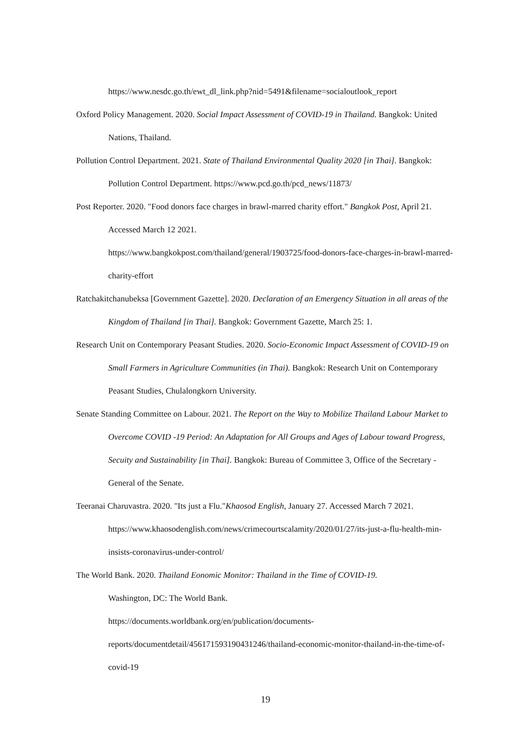https://www.nesdc.go.th/ewt_dl_link.php?nid=5491&filename=socialoutlook_report
Oxford Policy Management. 2020. Social Impact Assessment of COVID-19 in Thailand. Bangkok: United Nations, Thailand.
Pollution Control Department. 2021. State of Thailand Environmental Quality 2020 [in Thai]. Bangkok: Pollution Control Department. https://www.pcd.go.th/pcd_news/11873/
Post Reporter. 2020. "Food donors face charges in brawl-marred charity effort." Bangkok Post, April 21. Accessed March 12 2021.
https://www.bangkokpost.com/thailand/general/1903725/food-donors-face-charges-in-brawl-marred-charity-effort
Ratchakitchanubeksa [Government Gazette]. 2020. Declaration of an Emergency Situation in all areas of the Kingdom of Thailand [in Thai]. Bangkok: Government Gazette, March 25: 1.
Research Unit on Contemporary Peasant Studies. 2020. Socio-Economic Impact Assessment of COVID-19 on Small Farmers in Agriculture Communities (in Thai). Bangkok: Research Unit on Contemporary Peasant Studies, Chulalongkorn University.
Senate Standing Committee on Labour. 2021. The Report on the Way to Mobilize Thailand Labour Market to Overcome COVID -19 Period: An Adaptation for All Groups and Ages of Labour toward Progress, Secuity and Sustainability [in Thai]. Bangkok: Bureau of Committee 3, Office of the Secretary - General of the Senate.
Teeranai Charuvastra. 2020. "Its just a Flu."Khaosod English, January 27. Accessed March 7 2021. https://www.khaosodenglish.com/news/crimecourtscalamity/2020/01/27/its-just-a-flu-health-min-insists-coronavirus-under-control/
The World Bank. 2020. Thailand Eonomic Monitor: Thailand in the Time of COVID-19.
Washington, DC: The World Bank.
https://documents.worldbank.org/en/publication/documents-reports/documentdetail/456171593190431246/thailand-economic-monitor-thailand-in-the-time-of-covid-19
19